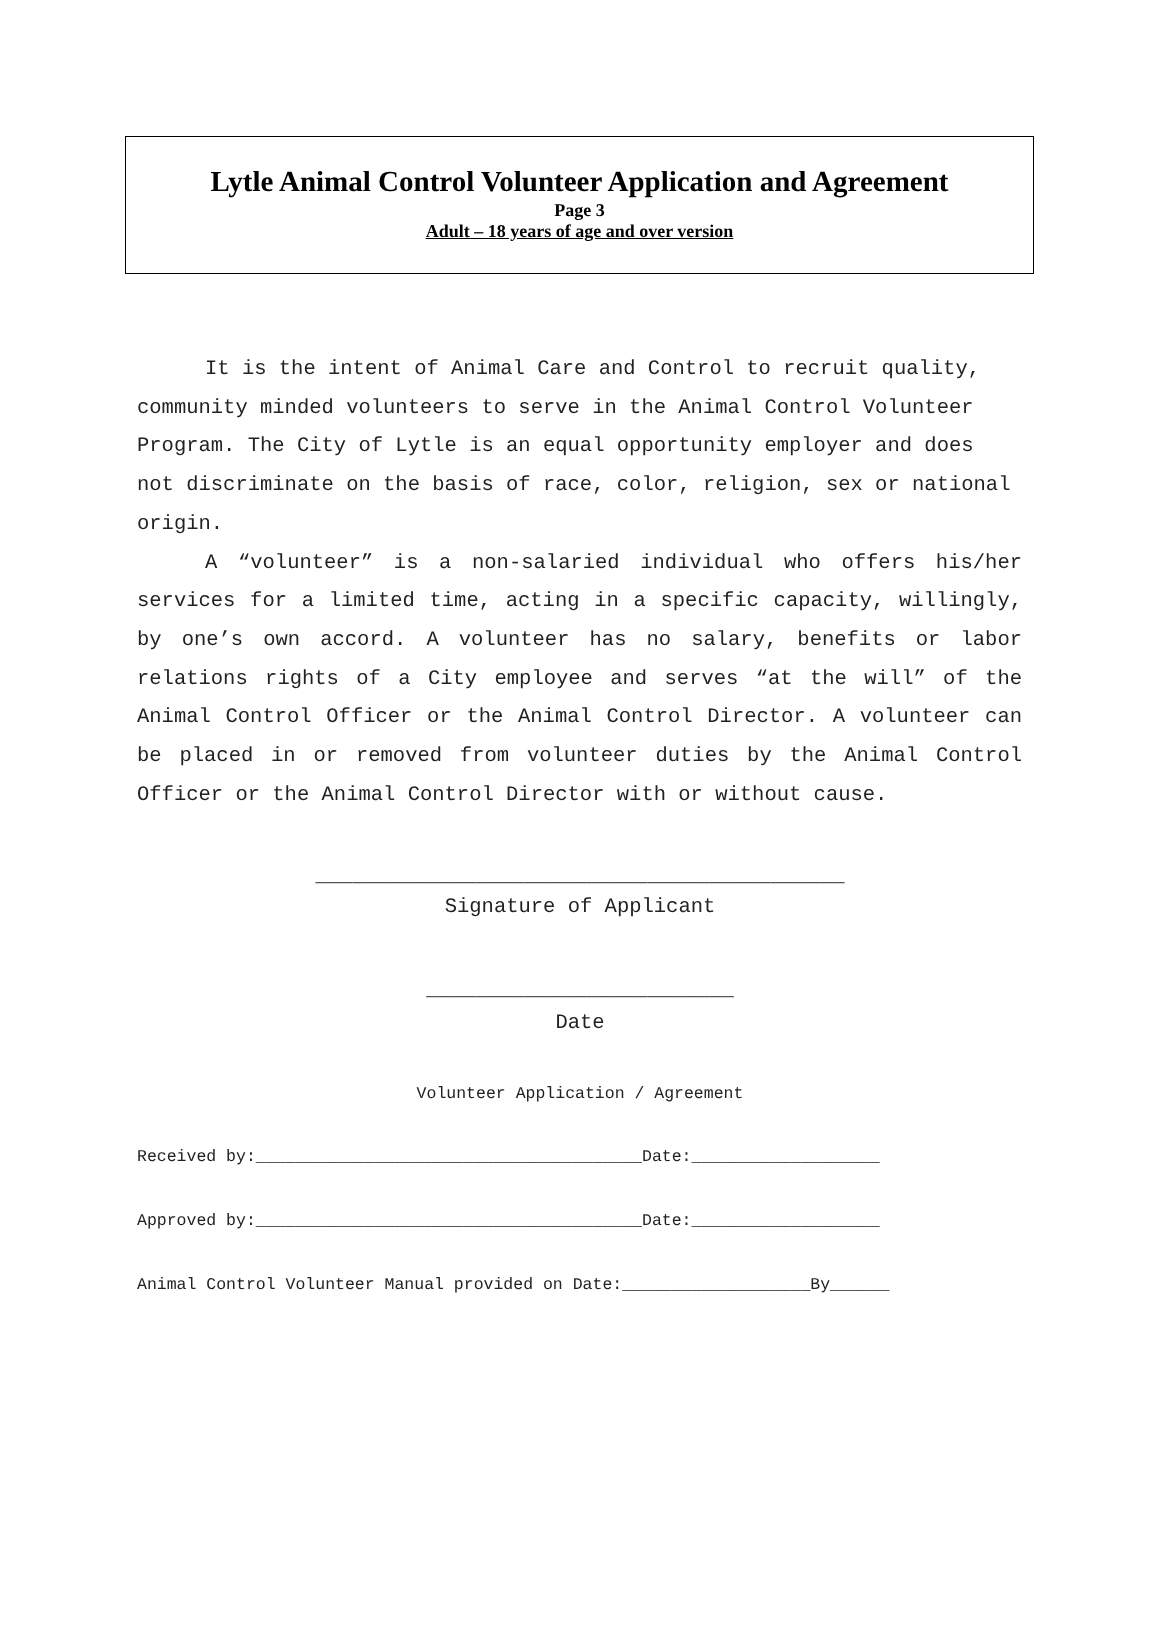Lytle Animal Control Volunteer Application and Agreement
Page 3
Adult – 18 years of age and over version
It is the intent of Animal Care and Control to recruit quality, community minded volunteers to serve in the Animal Control Volunteer Program. The City of Lytle is an equal opportunity employer and does not discriminate on the basis of race, color, religion, sex or national origin.
A “volunteer” is a non-salaried individual who offers his/her services for a limited time, acting in a specific capacity, willingly, by one’s own accord. A volunteer has no salary, benefits or labor relations rights of a City employee and serves “at the will” of the Animal Control Officer or the Animal Control Director. A volunteer can be placed in or removed from volunteer duties by the Animal Control Officer or the Animal Control Director with or without cause.
___________________________________________
Signature of Applicant
_________________________
Date
Volunteer Application / Agreement
Received by:_______________________________________Date:___________________
Approved by:_______________________________________Date:___________________
Animal Control Volunteer Manual provided on Date:___________________By______